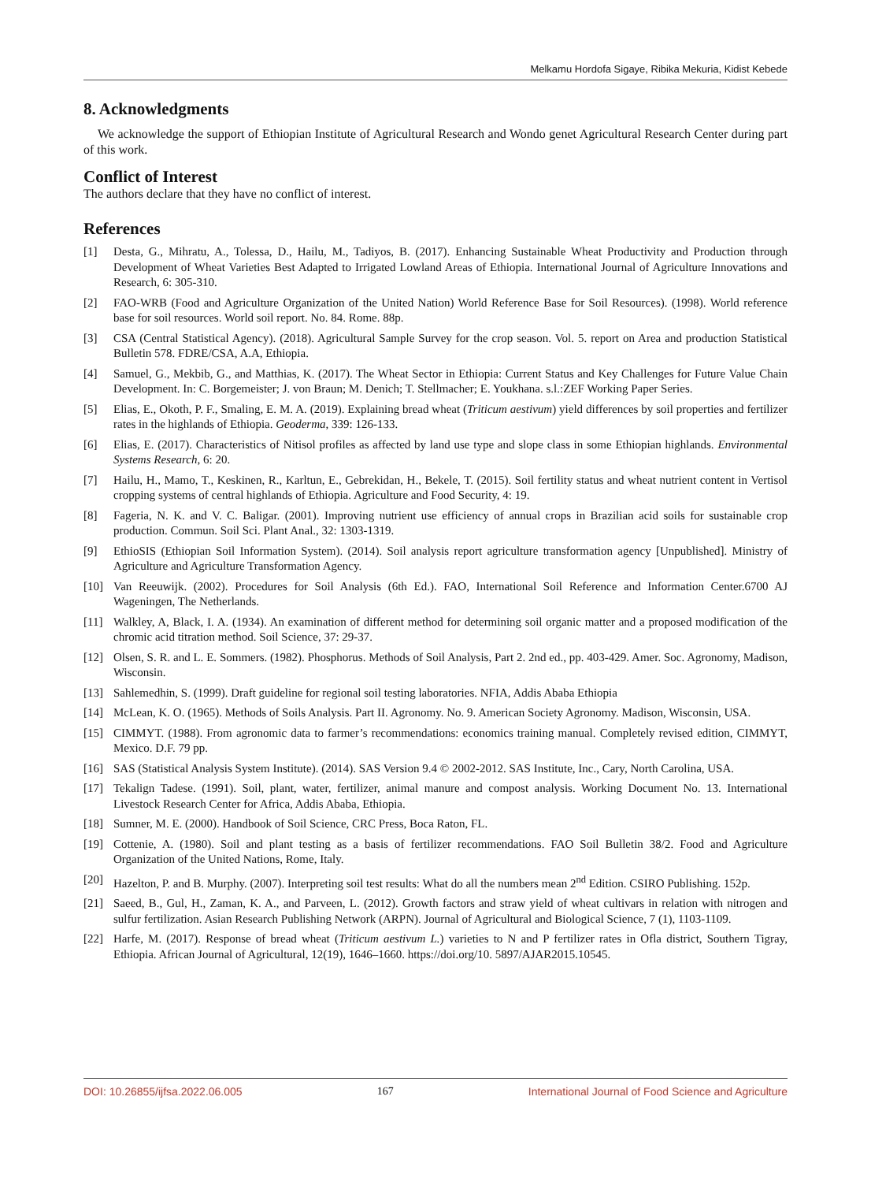Melkamu Hordofa Sigaye, Ribika Mekuria, Kidist Kebede
8. Acknowledgments
We acknowledge the support of Ethiopian Institute of Agricultural Research and Wondo genet Agricultural Research Center during part of this work.
Conflict of Interest
The authors declare that they have no conflict of interest.
References
[1] Desta, G., Mihratu, A., Tolessa, D., Hailu, M., Tadiyos, B. (2017). Enhancing Sustainable Wheat Productivity and Production through Development of Wheat Varieties Best Adapted to Irrigated Lowland Areas of Ethiopia. International Journal of Agriculture Innovations and Research, 6: 305-310.
[2] FAO-WRB (Food and Agriculture Organization of the United Nation) World Reference Base for Soil Resources). (1998). World reference base for soil resources. World soil report. No. 84. Rome. 88p.
[3] CSA (Central Statistical Agency). (2018). Agricultural Sample Survey for the crop season. Vol. 5. report on Area and production Statistical Bulletin 578. FDRE/CSA, A.A, Ethiopia.
[4] Samuel, G., Mekbib, G., and Matthias, K. (2017). The Wheat Sector in Ethiopia: Current Status and Key Challenges for Future Value Chain Development. In: C. Borgemeister; J. von Braun; M. Denich; T. Stellmacher; E. Youkhana. s.l.:ZEF Working Paper Series.
[5] Elias, E., Okoth, P. F., Smaling, E. M. A. (2019). Explaining bread wheat (Triticum aestivum) yield differences by soil properties and fertilizer rates in the highlands of Ethiopia. Geoderma, 339: 126-133.
[6] Elias, E. (2017). Characteristics of Nitisol profiles as affected by land use type and slope class in some Ethiopian highlands. Environmental Systems Research, 6: 20.
[7] Hailu, H., Mamo, T., Keskinen, R., Karltun, E., Gebrekidan, H., Bekele, T. (2015). Soil fertility status and wheat nutrient content in Vertisol cropping systems of central highlands of Ethiopia. Agriculture and Food Security, 4: 19.
[8] Fageria, N. K. and V. C. Baligar. (2001). Improving nutrient use efficiency of annual crops in Brazilian acid soils for sustainable crop production. Commun. Soil Sci. Plant Anal., 32: 1303-1319.
[9] EthioSIS (Ethiopian Soil Information System). (2014). Soil analysis report agriculture transformation agency [Unpublished]. Ministry of Agriculture and Agriculture Transformation Agency.
[10] Van Reeuwijk. (2002). Procedures for Soil Analysis (6th Ed.). FAO, International Soil Reference and Information Center.6700 AJ Wageningen, The Netherlands.
[11] Walkley, A, Black, I. A. (1934). An examination of different method for determining soil organic matter and a proposed modification of the chromic acid titration method. Soil Science, 37: 29-37.
[12] Olsen, S. R. and L. E. Sommers. (1982). Phosphorus. Methods of Soil Analysis, Part 2. 2nd ed., pp. 403-429. Amer. Soc. Agronomy, Madison, Wisconsin.
[13] Sahlemedhin, S. (1999). Draft guideline for regional soil testing laboratories. NFIA, Addis Ababa Ethiopia
[14] McLean, K. O. (1965). Methods of Soils Analysis. Part II. Agronomy. No. 9. American Society Agronomy. Madison, Wisconsin, USA.
[15] CIMMYT. (1988). From agronomic data to farmer’s recommendations: economics training manual. Completely revised edition, CIMMYT, Mexico. D.F. 79 pp.
[16] SAS (Statistical Analysis System Institute). (2014). SAS Version 9.4 © 2002-2012. SAS Institute, Inc., Cary, North Carolina, USA.
[17] Tekalign Tadese. (1991). Soil, plant, water, fertilizer, animal manure and compost analysis. Working Document No. 13. International Livestock Research Center for Africa, Addis Ababa, Ethiopia.
[18] Sumner, M. E. (2000). Handbook of Soil Science, CRC Press, Boca Raton, FL.
[19] Cottenie, A. (1980). Soil and plant testing as a basis of fertilizer recommendations. FAO Soil Bulletin 38/2. Food and Agriculture Organization of the United Nations, Rome, Italy.
[20] Hazelton, P. and B. Murphy. (2007). Interpreting soil test results: What do all the numbers mean 2<sup>nd</sup> Edition. CSIRO Publishing. 152p.
[21] Saeed, B., Gul, H., Zaman, K. A., and Parveen, L. (2012). Growth factors and straw yield of wheat cultivars in relation with nitrogen and sulfur fertilization. Asian Research Publishing Network (ARPN). Journal of Agricultural and Biological Science, 7 (1), 1103-1109.
[22] Harfe, M. (2017). Response of bread wheat (Triticum aestivum L.) varieties to N and P fertilizer rates in Ofla district, Southern Tigray, Ethiopia. African Journal of Agricultural, 12(19), 1646–1660. https://doi.org/10. 5897/AJAR2015.10545.
DOI: 10.26855/ijfsa.2022.06.005 167 International Journal of Food Science and Agriculture